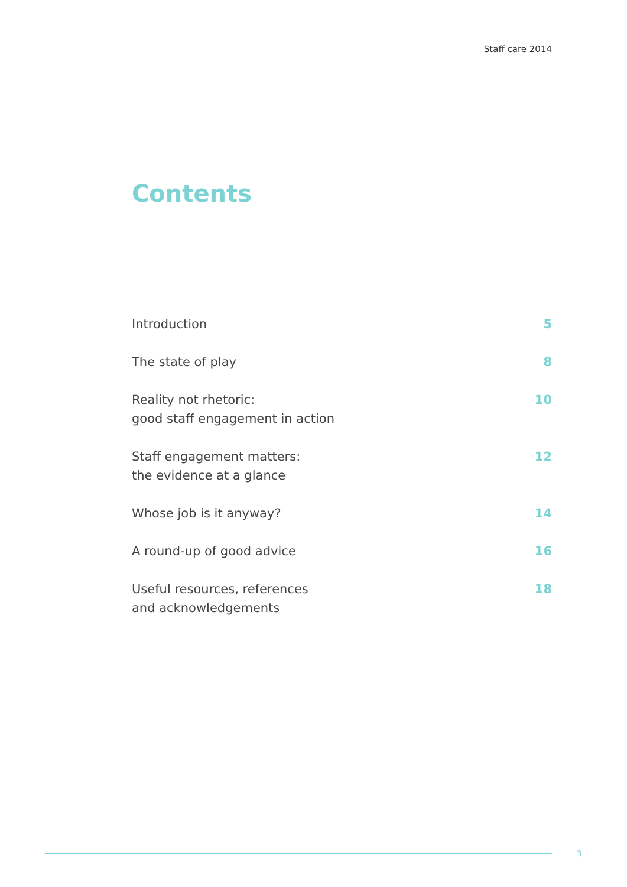Staff care 2014
Contents
Introduction 5
The state of play 8
Reality not rhetoric:
good staff engagement in action 10
Staff engagement matters:
the evidence at a glance 12
Whose job is it anyway? 14
A round-up of good advice 16
Useful resources, references
and acknowledgements 18
3